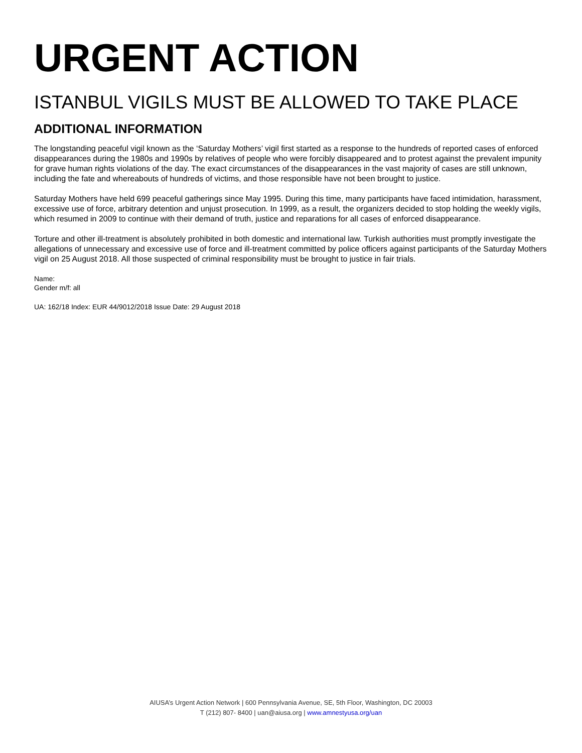URGENT ACTION
ISTANBUL VIGILS MUST BE ALLOWED TO TAKE PLACE
ADDITIONAL INFORMATION
The longstanding peaceful vigil known as the ‘Saturday Mothers’ vigil first started as a response to the hundreds of reported cases of enforced disappearances during the 1980s and 1990s by relatives of people who were forcibly disappeared and to protest against the prevalent impunity for grave human rights violations of the day. The exact circumstances of the disappearances in the vast majority of cases are still unknown, including the fate and whereabouts of hundreds of victims, and those responsible have not been brought to justice.
Saturday Mothers have held 699 peaceful gatherings since May 1995. During this time, many participants have faced intimidation, harassment, excessive use of force, arbitrary detention and unjust prosecution. In 1999, as a result, the organizers decided to stop holding the weekly vigils, which resumed in 2009 to continue with their demand of truth, justice and reparations for all cases of enforced disappearance.
Torture and other ill-treatment is absolutely prohibited in both domestic and international law. Turkish authorities must promptly investigate the allegations of unnecessary and excessive use of force and ill-treatment committed by police officers against participants of the Saturday Mothers vigil on 25 August 2018. All those suspected of criminal responsibility must be brought to justice in fair trials.
Name:
Gender m/f: all
UA: 162/18 Index: EUR 44/9012/2018 Issue Date: 29 August 2018
AIUSA’s Urgent Action Network | 600 Pennsylvania Avenue, SE, 5th Floor, Washington, DC 20003
T (212) 807- 8400 | uan@aiusa.org | www.amnestyusa.org/uan